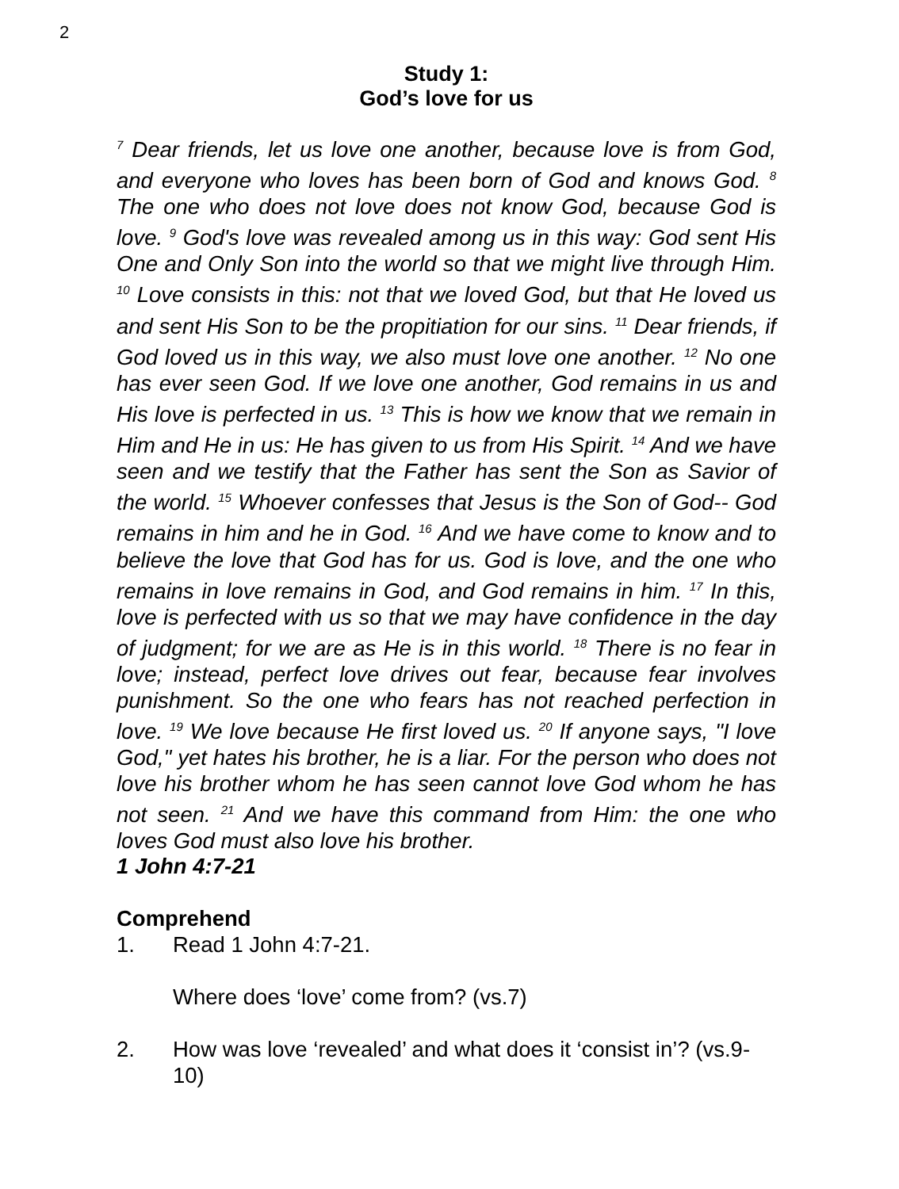2
Study 1:
God’s love for us
<sup>7</sup> Dear friends, let us love one another, because love is from God, and everyone who loves has been born of God and knows God. <sup>8</sup> The one who does not love does not know God, because God is love. <sup>9</sup> God's love was revealed among us in this way: God sent His One and Only Son into the world so that we might live through Him. <sup>10</sup> Love consists in this: not that we loved God, but that He loved us and sent His Son to be the propitiation for our sins. <sup>11</sup> Dear friends, if God loved us in this way, we also must love one another. <sup>12</sup> No one has ever seen God. If we love one another, God remains in us and His love is perfected in us. <sup>13</sup> This is how we know that we remain in Him and He in us: He has given to us from His Spirit. <sup>14</sup> And we have seen and we testify that the Father has sent the Son as Savior of the world. <sup>15</sup> Whoever confesses that Jesus is the Son of God-- God remains in him and he in God. <sup>16</sup> And we have come to know and to believe the love that God has for us. God is love, and the one who remains in love remains in God, and God remains in him. <sup>17</sup> In this, love is perfected with us so that we may have confidence in the day of judgment; for we are as He is in this world. <sup>18</sup> There is no fear in love; instead, perfect love drives out fear, because fear involves punishment. So the one who fears has not reached perfection in love. <sup>19</sup> We love because He first loved us. <sup>20</sup> If anyone says, "I love God," yet hates his brother, he is a liar. For the person who does not love his brother whom he has seen cannot love God whom he has not seen. <sup>21</sup> And we have this command from Him: the one who loves God must also love his brother.
1 John 4:7-21
Comprehend
1. Read 1 John 4:7-21.
Where does ‘love’ come from? (vs.7)
2. How was love ‘revealed’ and what does it ‘consist in’? (vs.9-10)